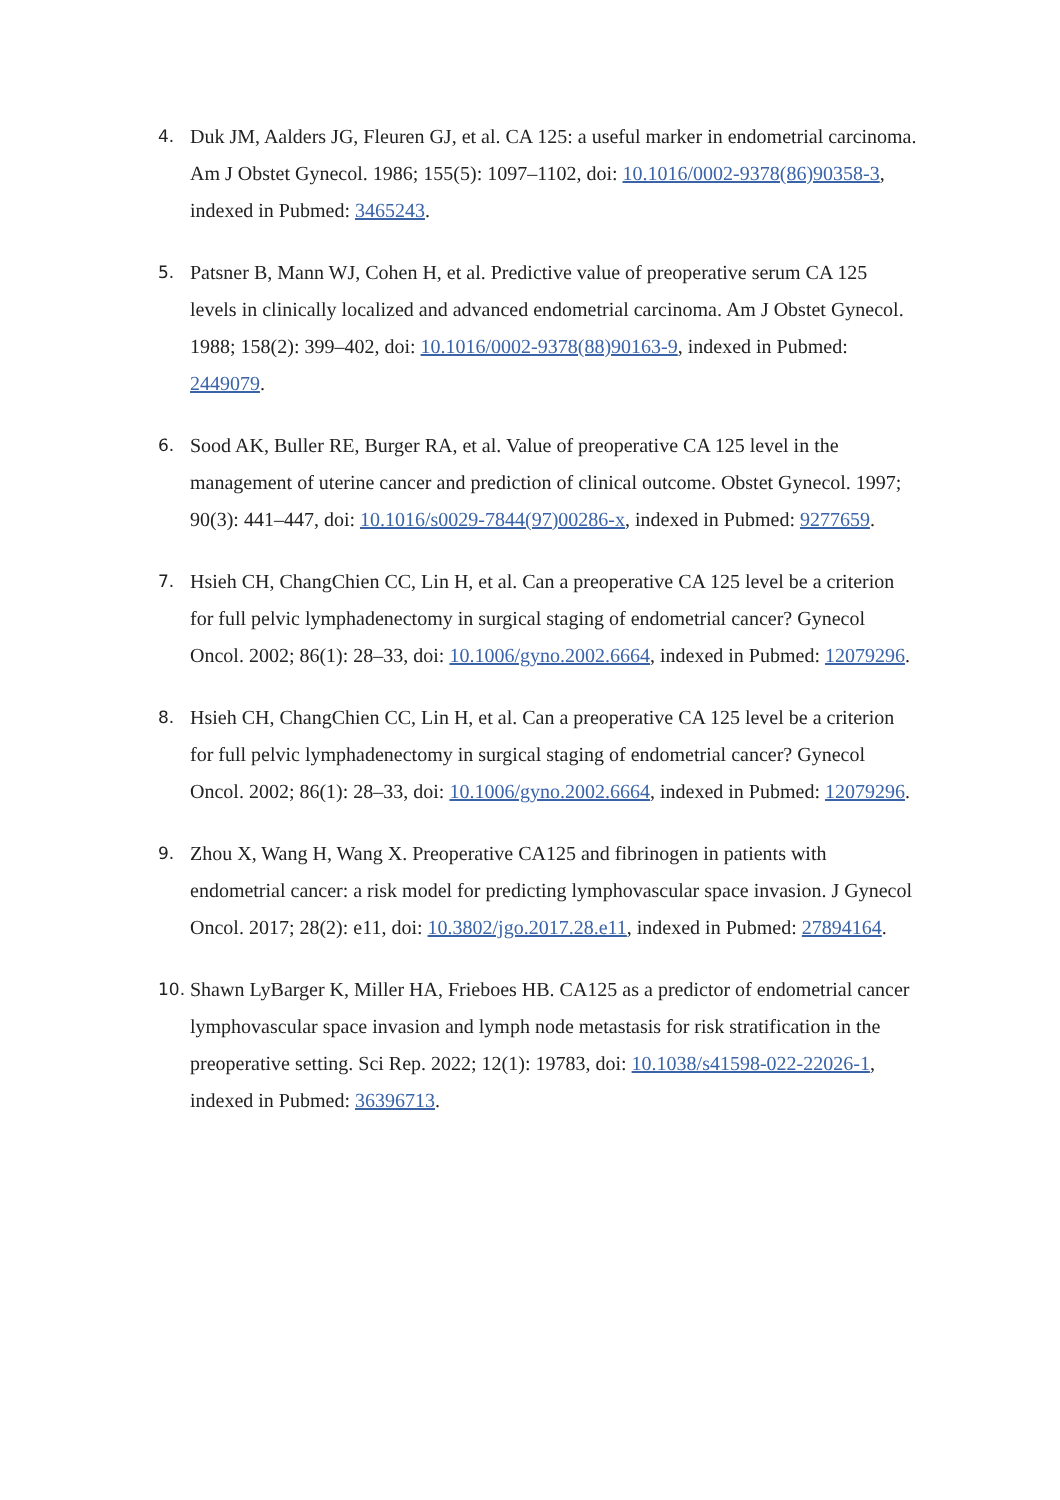4. Duk JM, Aalders JG, Fleuren GJ, et al. CA 125: a useful marker in endometrial carcinoma. Am J Obstet Gynecol. 1986; 155(5): 1097–1102, doi: 10.1016/0002-9378(86)90358-3, indexed in Pubmed: 3465243.
5. Patsner B, Mann WJ, Cohen H, et al. Predictive value of preoperative serum CA 125 levels in clinically localized and advanced endometrial carcinoma. Am J Obstet Gynecol. 1988; 158(2): 399–402, doi: 10.1016/0002-9378(88)90163-9, indexed in Pubmed: 2449079.
6. Sood AK, Buller RE, Burger RA, et al. Value of preoperative CA 125 level in the management of uterine cancer and prediction of clinical outcome. Obstet Gynecol. 1997; 90(3): 441–447, doi: 10.1016/s0029-7844(97)00286-x, indexed in Pubmed: 9277659.
7. Hsieh CH, ChangChien CC, Lin H, et al. Can a preoperative CA 125 level be a criterion for full pelvic lymphadenectomy in surgical staging of endometrial cancer? Gynecol Oncol. 2002; 86(1): 28–33, doi: 10.1006/gyno.2002.6664, indexed in Pubmed: 12079296.
8. Hsieh CH, ChangChien CC, Lin H, et al. Can a preoperative CA 125 level be a criterion for full pelvic lymphadenectomy in surgical staging of endometrial cancer? Gynecol Oncol. 2002; 86(1): 28–33, doi: 10.1006/gyno.2002.6664, indexed in Pubmed: 12079296.
9. Zhou X, Wang H, Wang X. Preoperative CA125 and fibrinogen in patients with endometrial cancer: a risk model for predicting lymphovascular space invasion. J Gynecol Oncol. 2017; 28(2): e11, doi: 10.3802/jgo.2017.28.e11, indexed in Pubmed: 27894164.
10. Shawn LyBarger K, Miller HA, Frieboes HB. CA125 as a predictor of endometrial cancer lymphovascular space invasion and lymph node metastasis for risk stratification in the preoperative setting. Sci Rep. 2022; 12(1): 19783, doi: 10.1038/s41598-022-22026-1, indexed in Pubmed: 36396713.